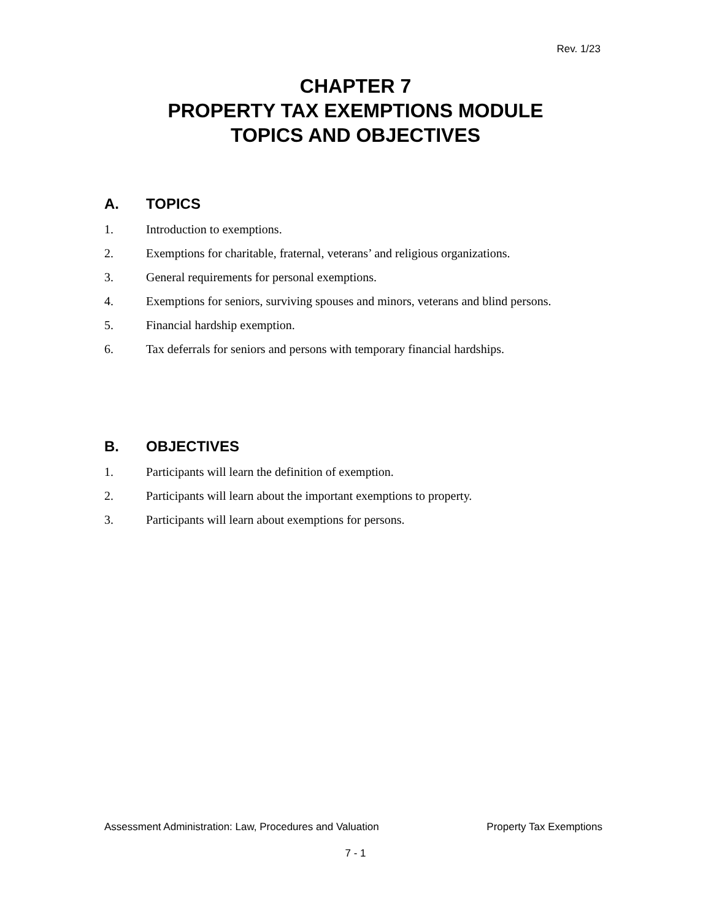Rev. 1/23
CHAPTER 7
PROPERTY TAX EXEMPTIONS MODULE
TOPICS AND OBJECTIVES
A. TOPICS
1. Introduction to exemptions.
2. Exemptions for charitable, fraternal, veterans’ and religious organizations.
3. General requirements for personal exemptions.
4. Exemptions for seniors, surviving spouses and minors, veterans and blind persons.
5. Financial hardship exemption.
6. Tax deferrals for seniors and persons with temporary financial hardships.
B. OBJECTIVES
1. Participants will learn the definition of exemption.
2. Participants will learn about the important exemptions to property.
3. Participants will learn about exemptions for persons.
Assessment Administration: Law, Procedures and Valuation Property Tax Exemptions
7 - 1